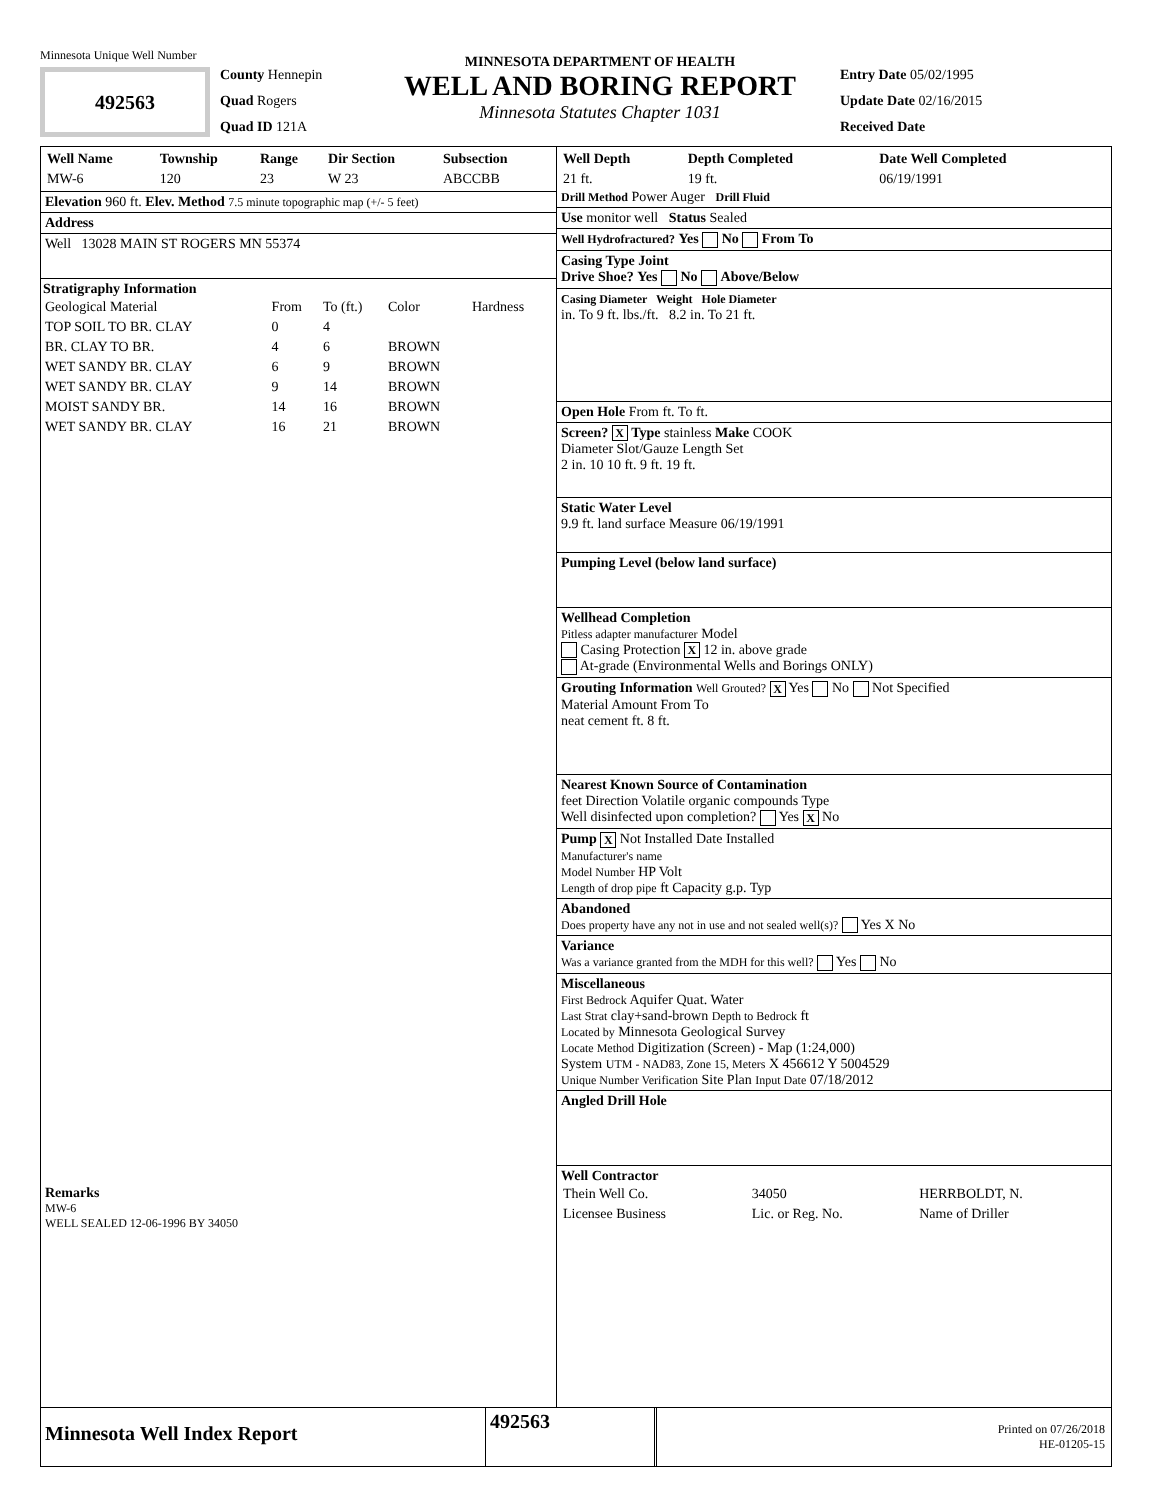Minnesota Unique Well Number
492563
County Hennepin
Quad Rogers
Quad ID 121A
MINNESOTA DEPARTMENT OF HEALTH
WELL AND BORING REPORT
Minnesota Statutes Chapter 1031
Entry Date 05/02/1995
Update Date 02/16/2015
Received Date
| Well Name | Township | Range | Dir Section | Subsection |
| MW-6 | 120 | 23 | W 23 | ABCCBB |
Elevation 960 ft. Elev. Method 7.5 minute topographic map (+/- 5 feet)
Address
Well 13028 MAIN ST ROGERS MN 55374
Stratigraphy Information
| Geological Material | From | To (ft.) | Color | Hardness |
| TOP SOIL TO BR. CLAY | 0 | 4 | | |
| BR. CLAY TO BR. | 4 | 6 | BROWN | |
| WET SANDY BR. CLAY | 6 | 9 | BROWN | |
| WET SANDY BR. CLAY | 9 | 14 | BROWN | |
| MOIST SANDY BR. | 14 | 16 | BROWN | |
| WET SANDY BR. CLAY | 16 | 21 | BROWN | |
Remarks
MW-6
WELL SEALED 12-06-1996 BY 34050
| Well Depth | Depth Completed | Date Well Completed |
| 21 ft. | 19 ft. | 06/19/1991 |
Drill Method Power Auger Drill Fluid
Use monitor well Status Sealed
Well Hydrofractured? Yes No From To
Casing Type Joint
Drive Shoe? Yes No Above/Below
Casing Diameter Weight Hole Diameter
in. To 9 ft. lbs./ft. 8.2 in. To 21 ft.
Open Hole From ft. To ft.
Screen? X Type stainless Make COOK
Diameter Slot/Gauze Length Set
2 in. 10 10 ft. 9 ft. 19 ft.
Static Water Level
9.9 ft. land surface Measure 06/19/1991
Pumping Level (below land surface)
Wellhead Completion
Pitless adapter manufacturer Model
Casing Protection X 12 in. above grade
At-grade (Environmental Wells and Borings ONLY)
Grouting Information Well Grouted? X Yes No Not Specified
Material Amount From To
neat cement ft. 8 ft.
Nearest Known Source of Contamination
feet Direction Volatile organic compounds Type
Well disinfected upon completion? Yes X No
Pump X Not Installed Date Installed
Manufacturer's name
Model Number HP Volt
Length of drop pipe ft Capacity g.p. Typ
Abandoned
Does property have any not in use and not sealed well(s)? Yes X No
Variance
Was a variance granted from the MDH for this well? Yes No
Miscellaneous
First Bedrock Aquifer Quat. Water
Last Strat clay+sand-brown Depth to Bedrock ft
Located by Minnesota Geological Survey
Locate Method Digitization (Screen) - Map (1:24,000)
System UTM - NAD83, Zone 15, Meters X 456612 Y 5004529
Unique Number Verification Site Plan Input Date 07/18/2012
Angled Drill Hole
Well Contractor
| Thein Well Co. | 34050 | HERRBOLDT, N. |
| Licensee Business | Lic. or Reg. No. | Name of Driller |
Minnesota Well Index Report
492563
Printed on 07/26/2018
HE-01205-15